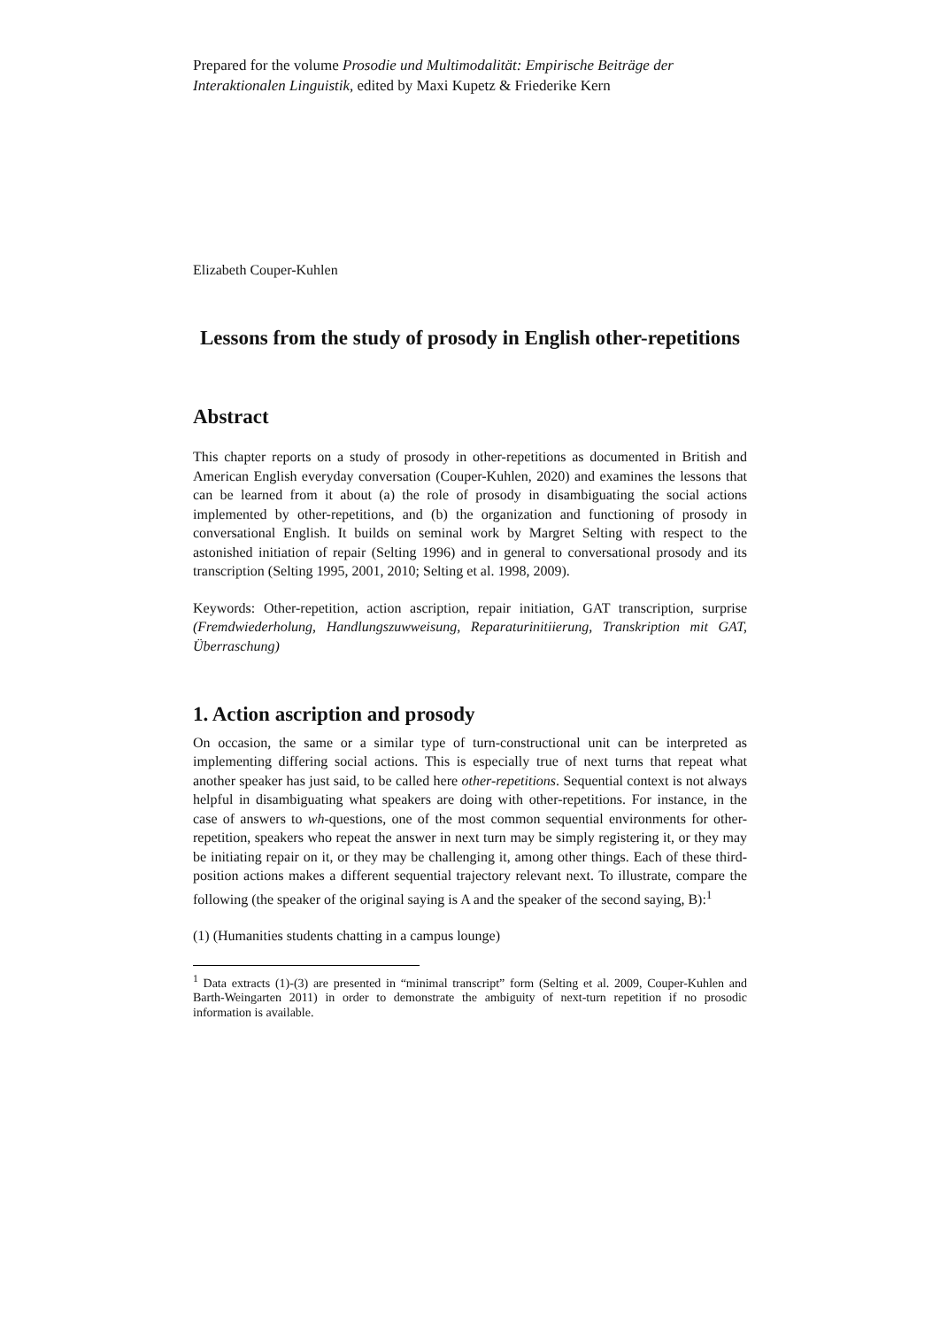Prepared for the volume Prosodie und Multimodalität: Empirische Beiträge der Interaktionalen Linguistik, edited by Maxi Kupetz & Friederike Kern
Elizabeth Couper-Kuhlen
Lessons from the study of prosody in English other-repetitions
Abstract
This chapter reports on a study of prosody in other-repetitions as documented in British and American English everyday conversation (Couper-Kuhlen, 2020) and examines the lessons that can be learned from it about (a) the role of prosody in disambiguating the social actions implemented by other-repetitions, and (b) the organization and functioning of prosody in conversational English. It builds on seminal work by Margret Selting with respect to the astonished initiation of repair (Selting 1996) and in general to conversational prosody and its transcription (Selting 1995, 2001, 2010; Selting et al. 1998, 2009).
Keywords: Other-repetition, action ascription, repair initiation, GAT transcription, surprise (Fremdwiederholung, Handlungszuwweisung, Reparaturinitiierung, Transkription mit GAT, Überraschung)
1. Action ascription and prosody
On occasion, the same or a similar type of turn-constructional unit can be interpreted as implementing differing social actions. This is especially true of next turns that repeat what another speaker has just said, to be called here other-repetitions. Sequential context is not always helpful in disambiguating what speakers are doing with other-repetitions. For instance, in the case of answers to wh-questions, one of the most common sequential environments for other-repetition, speakers who repeat the answer in next turn may be simply registering it, or they may be initiating repair on it, or they may be challenging it, among other things. Each of these third-position actions makes a different sequential trajectory relevant next. To illustrate, compare the following (the speaker of the original saying is A and the speaker of the second saying, B):<sup>1</sup>
(1) (Humanities students chatting in a campus lounge)
<sup>1</sup> Data extracts (1)-(3) are presented in “minimal transcript” form (Selting et al. 2009, Couper-Kuhlen and Barth-Weingarten 2011) in order to demonstrate the ambiguity of next-turn repetition if no prosodic information is available.